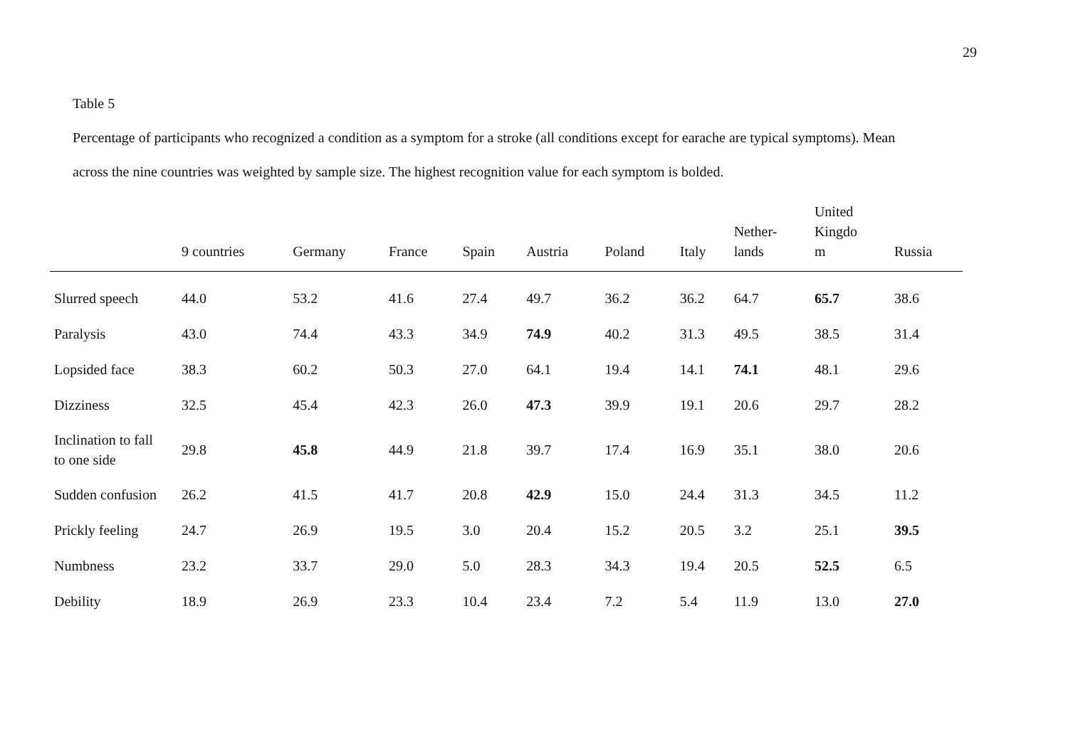29
Table 5
Percentage of participants who recognized a condition as a symptom for a stroke (all conditions except for earache are typical symptoms). Mean
across the nine countries was weighted by sample size. The highest recognition value for each symptom is bolded.
| | 9 countries | Germany | France | Spain | Austria | Poland | Italy | Nether- lands | United Kingdo m | Russia |
| --- | --- | --- | --- | --- | --- | --- | --- | --- | --- | --- |
| Slurred speech | 44.0 | 53.2 | 41.6 | 27.4 | 49.7 | 36.2 | 36.2 | 64.7 | 65.7 | 38.6 |
| Paralysis | 43.0 | 74.4 | 43.3 | 34.9 | 74.9 | 40.2 | 31.3 | 49.5 | 38.5 | 31.4 |
| Lopsided face | 38.3 | 60.2 | 50.3 | 27.0 | 64.1 | 19.4 | 14.1 | 74.1 | 48.1 | 29.6 |
| Dizziness | 32.5 | 45.4 | 42.3 | 26.0 | 47.3 | 39.9 | 19.1 | 20.6 | 29.7 | 28.2 |
| Inclination to fall to one side | 29.8 | 45.8 | 44.9 | 21.8 | 39.7 | 17.4 | 16.9 | 35.1 | 38.0 | 20.6 |
| Sudden confusion | 26.2 | 41.5 | 41.7 | 20.8 | 42.9 | 15.0 | 24.4 | 31.3 | 34.5 | 11.2 |
| Prickly feeling | 24.7 | 26.9 | 19.5 | 3.0 | 20.4 | 15.2 | 20.5 | 3.2 | 25.1 | 39.5 |
| Numbness | 23.2 | 33.7 | 29.0 | 5.0 | 28.3 | 34.3 | 19.4 | 20.5 | 52.5 | 6.5 |
| Debility | 18.9 | 26.9 | 23.3 | 10.4 | 23.4 | 7.2 | 5.4 | 11.9 | 13.0 | 27.0 |